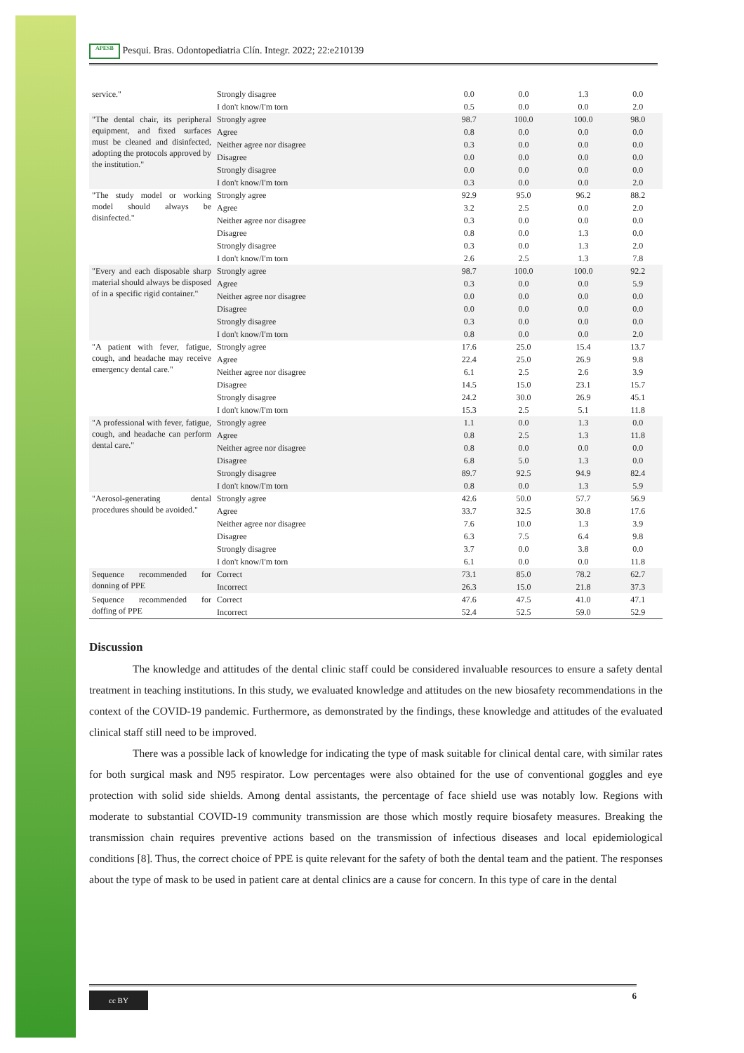APESB Pesqui. Bras. Odontopediatria Clín. Integr. 2022; 22:e210139
| service." | Strongly disagree | 0.0 | 0.0 | 1.3 | 0.0 |
| | I don't know/I'm torn | 0.5 | 0.0 | 0.0 | 2.0 |
| "The dental chair, its peripheral equipment, and fixed surfaces must be cleaned and disinfected, adopting the protocols approved by the institution." | Strongly agree | 98.7 | 100.0 | 100.0 | 98.0 |
| | Agree | 0.8 | 0.0 | 0.0 | 0.0 |
| | Neither agree nor disagree | 0.3 | 0.0 | 0.0 | 0.0 |
| | Disagree | 0.0 | 0.0 | 0.0 | 0.0 |
| | Strongly disagree | 0.0 | 0.0 | 0.0 | 0.0 |
| | I don't know/I'm torn | 0.3 | 0.0 | 0.0 | 2.0 |
| "The study model or working model should always be disinfected." | Strongly agree | 92.9 | 95.0 | 96.2 | 88.2 |
| | Agree | 3.2 | 2.5 | 0.0 | 2.0 |
| | Neither agree nor disagree | 0.3 | 0.0 | 0.0 | 0.0 |
| | Disagree | 0.8 | 0.0 | 1.3 | 0.0 |
| | Strongly disagree | 0.3 | 0.0 | 1.3 | 2.0 |
| | I don't know/I'm torn | 2.6 | 2.5 | 1.3 | 7.8 |
| "Every and each disposable sharp material should always be disposed of in a specific rigid container." | Strongly agree | 98.7 | 100.0 | 100.0 | 92.2 |
| | Agree | 0.3 | 0.0 | 0.0 | 5.9 |
| | Neither agree nor disagree | 0.0 | 0.0 | 0.0 | 0.0 |
| | Disagree | 0.0 | 0.0 | 0.0 | 0.0 |
| | Strongly disagree | 0.3 | 0.0 | 0.0 | 0.0 |
| | I don't know/I'm torn | 0.8 | 0.0 | 0.0 | 2.0 |
| "A patient with fever, fatigue, cough, and headache may receive emergency dental care." | Strongly agree | 17.6 | 25.0 | 15.4 | 13.7 |
| | Agree | 22.4 | 25.0 | 26.9 | 9.8 |
| | Neither agree nor disagree | 6.1 | 2.5 | 2.6 | 3.9 |
| | Disagree | 14.5 | 15.0 | 23.1 | 15.7 |
| | Strongly disagree | 24.2 | 30.0 | 26.9 | 45.1 |
| | I don't know/I'm torn | 15.3 | 2.5 | 5.1 | 11.8 |
| "A professional with fever, fatigue, cough, and headache can perform dental care." | Strongly agree | 1.1 | 0.0 | 1.3 | 0.0 |
| | Agree | 0.8 | 2.5 | 1.3 | 11.8 |
| | Neither agree nor disagree | 0.8 | 0.0 | 0.0 | 0.0 |
| | Disagree | 6.8 | 5.0 | 1.3 | 0.0 |
| | Strongly disagree | 89.7 | 92.5 | 94.9 | 82.4 |
| | I don't know/I'm torn | 0.8 | 0.0 | 1.3 | 5.9 |
| "Aerosol-generating dental procedures should be avoided." | Strongly agree | 42.6 | 50.0 | 57.7 | 56.9 |
| | Agree | 33.7 | 32.5 | 30.8 | 17.6 |
| | Neither agree nor disagree | 7.6 | 10.0 | 1.3 | 3.9 |
| | Disagree | 6.3 | 7.5 | 6.4 | 9.8 |
| | Strongly disagree | 3.7 | 0.0 | 3.8 | 0.0 |
| | I don't know/I'm torn | 6.1 | 0.0 | 0.0 | 11.8 |
| Sequence recommended for donning of PPE | Correct | 73.1 | 85.0 | 78.2 | 62.7 |
| | Incorrect | 26.3 | 15.0 | 21.8 | 37.3 |
| Sequence recommended for doffing of PPE | Correct | 47.6 | 47.5 | 41.0 | 47.1 |
| | Incorrect | 52.4 | 52.5 | 59.0 | 52.9 |
Discussion
The knowledge and attitudes of the dental clinic staff could be considered invaluable resources to ensure a safety dental treatment in teaching institutions. In this study, we evaluated knowledge and attitudes on the new biosafety recommendations in the context of the COVID-19 pandemic. Furthermore, as demonstrated by the findings, these knowledge and attitudes of the evaluated clinical staff still need to be improved.
There was a possible lack of knowledge for indicating the type of mask suitable for clinical dental care, with similar rates for both surgical mask and N95 respirator. Low percentages were also obtained for the use of conventional goggles and eye protection with solid side shields. Among dental assistants, the percentage of face shield use was notably low. Regions with moderate to substantial COVID-19 community transmission are those which mostly require biosafety measures. Breaking the transmission chain requires preventive actions based on the transmission of infectious diseases and local epidemiological conditions [8]. Thus, the correct choice of PPE is quite relevant for the safety of both the dental team and the patient. The responses about the type of mask to be used in patient care at dental clinics are a cause for concern. In this type of care in the dental
cc BY 6